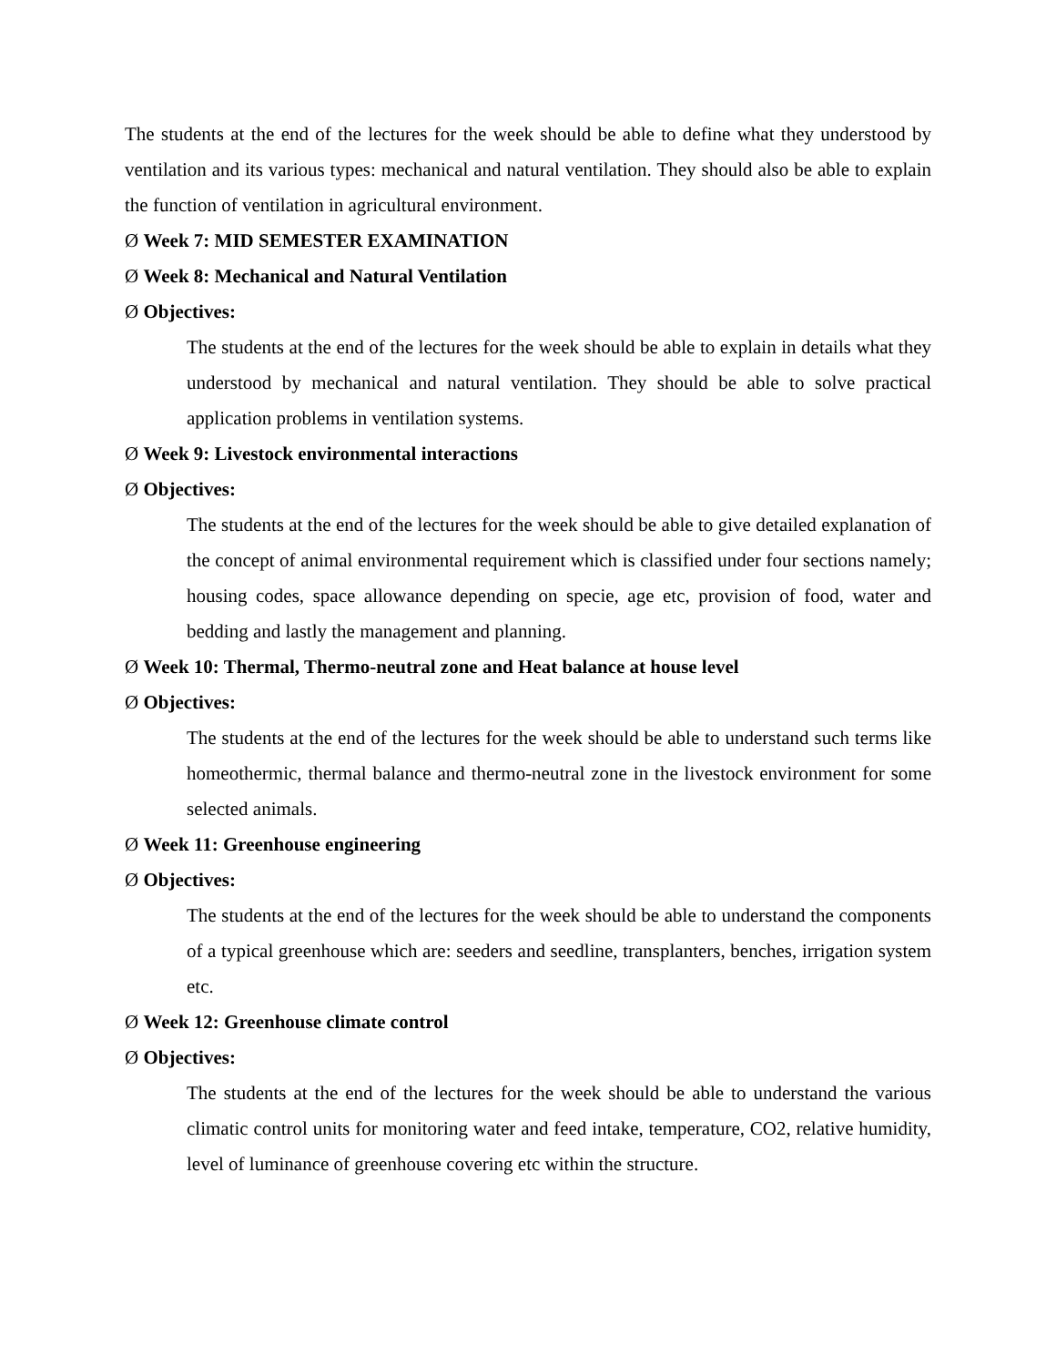The students at the end of the lectures for the week should be able to define what they understood by ventilation and its various types: mechanical and natural ventilation. They should also be able to explain the function of ventilation in agricultural environment.
Ø Week 7: MID SEMESTER EXAMINATION
Ø Week 8: Mechanical and Natural Ventilation
Ø Objectives:
The students at the end of the lectures for the week should be able to explain in details what they understood by mechanical and natural ventilation. They should be able to solve practical application problems in ventilation systems.
Ø Week 9: Livestock environmental interactions
Ø Objectives:
The students at the end of the lectures for the week should be able to give detailed explanation of the concept of animal environmental requirement which is classified under four sections namely; housing codes, space allowance depending on specie, age etc, provision of food, water and bedding and lastly the management and planning.
Ø Week 10: Thermal, Thermo-neutral zone and Heat balance at house level
Ø Objectives:
The students at the end of the lectures for the week should be able to understand such terms like homeothermic, thermal balance and thermo-neutral zone in the livestock environment for some selected animals.
Ø Week 11: Greenhouse engineering
Ø Objectives:
The students at the end of the lectures for the week should be able to understand the components of a typical greenhouse which are: seeders and seedline, transplanters, benches, irrigation system etc.
Ø Week 12: Greenhouse climate control
Ø Objectives:
The students at the end of the lectures for the week should be able to understand the various climatic control units for monitoring water and feed intake, temperature, CO2, relative humidity, level of luminance of greenhouse covering etc within the structure.